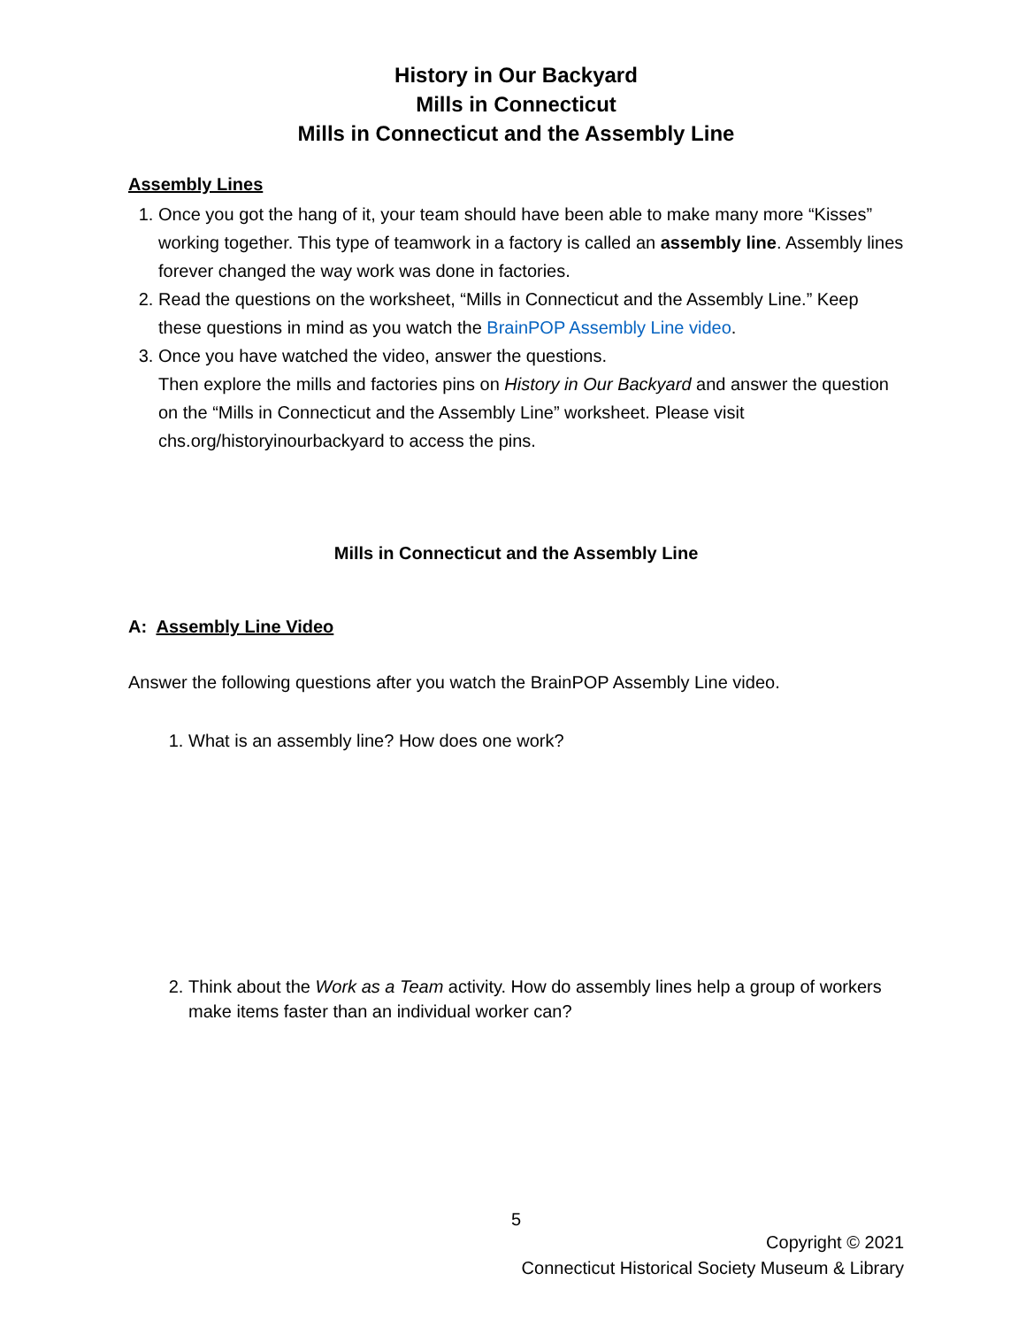History in Our Backyard
Mills in Connecticut
Mills in Connecticut and the Assembly Line
Assembly Lines
1. Once you got the hang of it, your team should have been able to make many more “Kisses” working together. This type of teamwork in a factory is called an assembly line. Assembly lines forever changed the way work was done in factories.
2. Read the questions on the worksheet, “Mills in Connecticut and the Assembly Line.” Keep these questions in mind as you watch the BrainPOP Assembly Line video.
3. Once you have watched the video, answer the questions.
Then explore the mills and factories pins on History in Our Backyard and answer the question on the “Mills in Connecticut and the Assembly Line” worksheet. Please visit chs.org/historyinourbackyard to access the pins.
Mills in Connecticut and the Assembly Line
A: Assembly Line Video
Answer the following questions after you watch the BrainPOP Assembly Line video.
1. What is an assembly line? How does one work?
2. Think about the Work as a Team activity. How do assembly lines help a group of workers make items faster than an individual worker can?
5
Copyright © 2021
Connecticut Historical Society Museum & Library